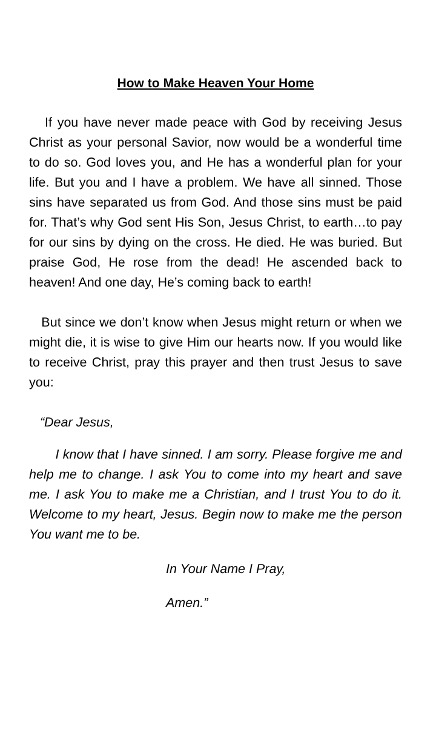How to Make Heaven Your Home
If you have never made peace with God by receiving Jesus Christ as your personal Savior, now would be a wonderful time to do so. God loves you, and He has a wonderful plan for your life. But you and I have a problem. We have all sinned. Those sins have separated us from God. And those sins must be paid for. That’s why God sent His Son, Jesus Christ, to earth…to pay for our sins by dying on the cross. He died. He was buried. But praise God, He rose from the dead! He ascended back to heaven! And one day, He’s coming back to earth!
But since we don’t know when Jesus might return or when we might die, it is wise to give Him our hearts now. If you would like to receive Christ, pray this prayer and then trust Jesus to save you:
“Dear Jesus,
I know that I have sinned. I am sorry. Please forgive me and help me to change. I ask You to come into my heart and save me. I ask You to make me a Christian, and I trust You to do it. Welcome to my heart, Jesus. Begin now to make me the person You want me to be.
In Your Name I Pray,
Amen.”